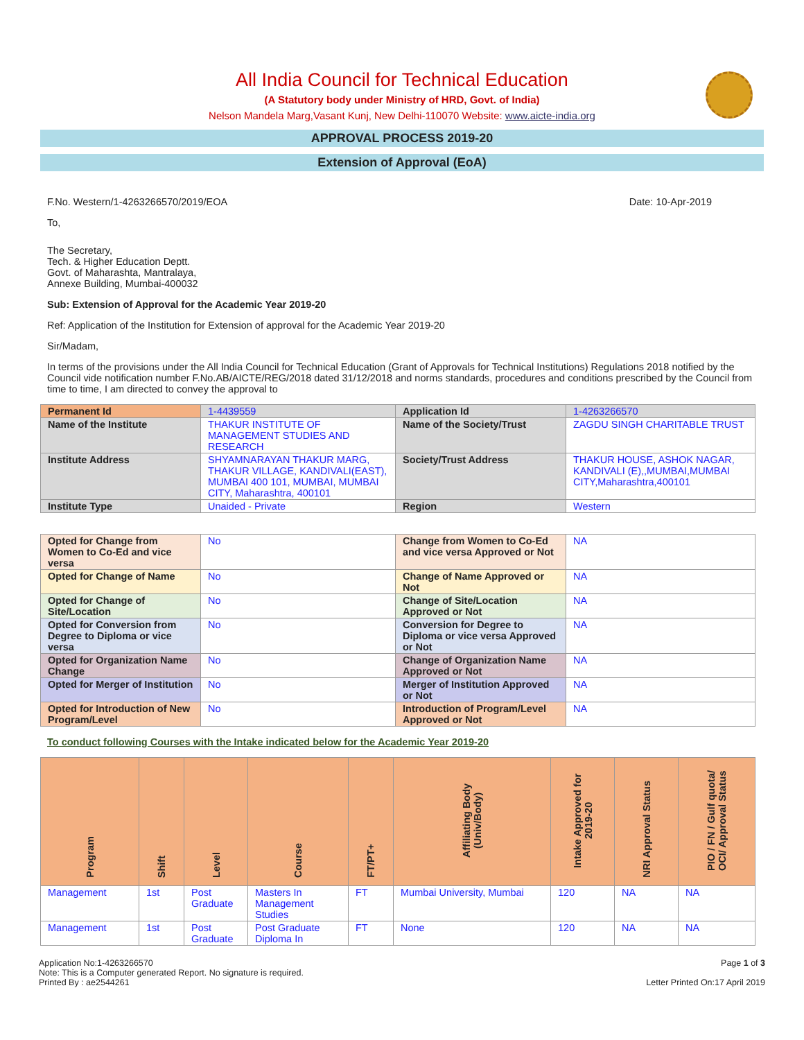All India Council for Technical Education
(A Statutory body under Ministry of HRD, Govt. of India)
Nelson Mandela Marg,Vasant Kunj, New Delhi-110070 Website: www.aicte-india.org
APPROVAL PROCESS 2019-20
Extension of Approval (EoA)
F.No. Western/1-4263266570/2019/EOA Date: 10-Apr-2019
To,
The Secretary,
Tech. & Higher Education Deptt.
Govt. of Maharashta, Mantralaya,
Annexe Building, Mumbai-400032
Sub: Extension of Approval for the Academic Year 2019-20
Ref: Application of the Institution for Extension of approval for the Academic Year 2019-20
Sir/Madam,
In terms of the provisions under the All India Council for Technical Education (Grant of Approvals for Technical Institutions) Regulations 2018 notified by the Council vide notification number F.No.AB/AICTE/REG/2018 dated 31/12/2018 and norms standards, procedures and conditions prescribed by the Council from time to time, I am directed to convey the approval to
| Permanent Id | 1-4439559 | Application Id | 1-4263266570 |
| Name of the Institute | THAKUR INSTITUTE OF MANAGEMENT STUDIES AND RESEARCH | Name of the Society/Trust | ZAGDU SINGH CHARITABLE TRUST |
| Institute Address | SHYAMNARAYAN THAKUR MARG, THAKUR VILLAGE, KANDIVALI(EAST), MUMBAI 400 101, MUMBAI, MUMBAI CITY, Maharashtra, 400101 | Society/Trust Address | THAKUR HOUSE, ASHOK NAGAR, KANDIVALI (E),,MUMBAI,MUMBAI CITY,Maharashtra,400101 |
| Institute Type | Unaided - Private | Region | Western |
| Opted for Change from Women to Co-Ed and vice versa | No | Change from Women to Co-Ed and vice versa Approved or Not | NA |
| Opted for Change of Name | No | Change of Name Approved or Not | NA |
| Opted for Change of Site/Location | No | Change of Site/Location Approved or Not | NA |
| Opted for Conversion from Degree to Diploma or vice versa | No | Conversion for Degree to Diploma or vice versa Approved or Not | NA |
| Opted for Organization Name Change | No | Change of Organization Name Approved or Not | NA |
| Opted for Merger of Institution | No | Merger of Institution Approved or Not | NA |
| Opted for Introduction of New Program/Level | No | Introduction of Program/Level Approved or Not | NA |
To conduct following Courses with the Intake indicated below for the Academic Year 2019-20
| Program | Shift | Level | Course | FT/PT+ | Affiliating Body (Univ/Body) | Intake Approved for 2019-20 | NRI Approval Status | PIO / FN / Gulf quota/ OCI/ Approval Status |
| --- | --- | --- | --- | --- | --- | --- | --- | --- |
| Management | 1st | Post Graduate | Masters In Management Studies | FT | Mumbai University, Mumbai | 120 | NA | NA |
| Management | 1st | Post Graduate | Post Graduate Diploma In | FT | None | 120 | NA | NA |
Application No:1-4263266570
Note: This is a Computer generated Report. No signature is required.
Printed By : ae2544261
Page 1 of 3
Letter Printed On:17 April 2019